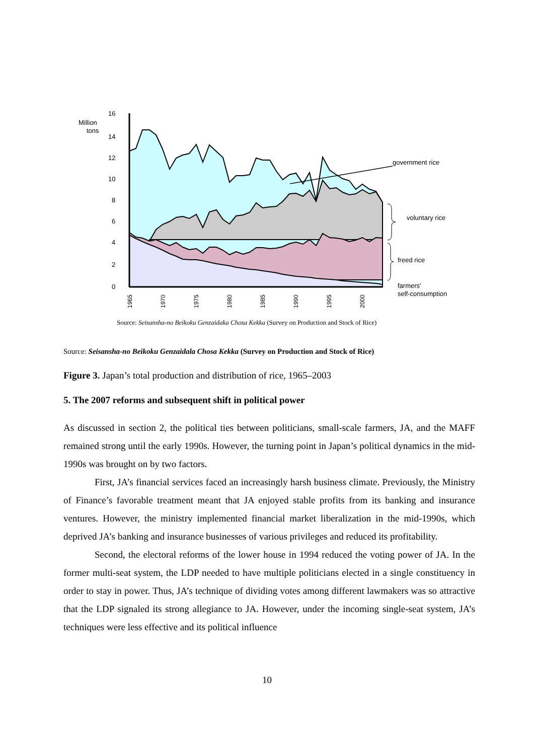16
14
12
10
8
6
4
2
0
Million
tons
1965
1970
1975
1980
1985
1990
1995
2000
government rice
voluntary rice
freed rice
farmers'
self-consumption
Source: Seisansha-no Beikoku Genzaidaka Chosa Kekka (Survey on Production and Stock of Rice)
Source: Seisansha-no Beikoku Genzaidala Chosa Kekka (Survey on Production and Stock of Rice)
Figure 3. Japan’s total production and distribution of rice, 1965–2003
5. The 2007 reforms and subsequent shift in political power
As discussed in section 2, the political ties between politicians, small-scale farmers, JA, and the MAFF remained strong until the early 1990s. However, the turning point in Japan’s political dynamics in the mid-1990s was brought on by two factors.
First, JA’s financial services faced an increasingly harsh business climate. Previously, the Ministry of Finance’s favorable treatment meant that JA enjoyed stable profits from its banking and insurance ventures. However, the ministry implemented financial market liberalization in the mid-1990s, which deprived JA’s banking and insurance businesses of various privileges and reduced its profitability.
Second, the electoral reforms of the lower house in 1994 reduced the voting power of JA. In the former multi-seat system, the LDP needed to have multiple politicians elected in a single constituency in order to stay in power. Thus, JA’s technique of dividing votes among different lawmakers was so attractive that the LDP signaled its strong allegiance to JA. However, under the incoming single-seat system, JA’s techniques were less effective and its political influence
10